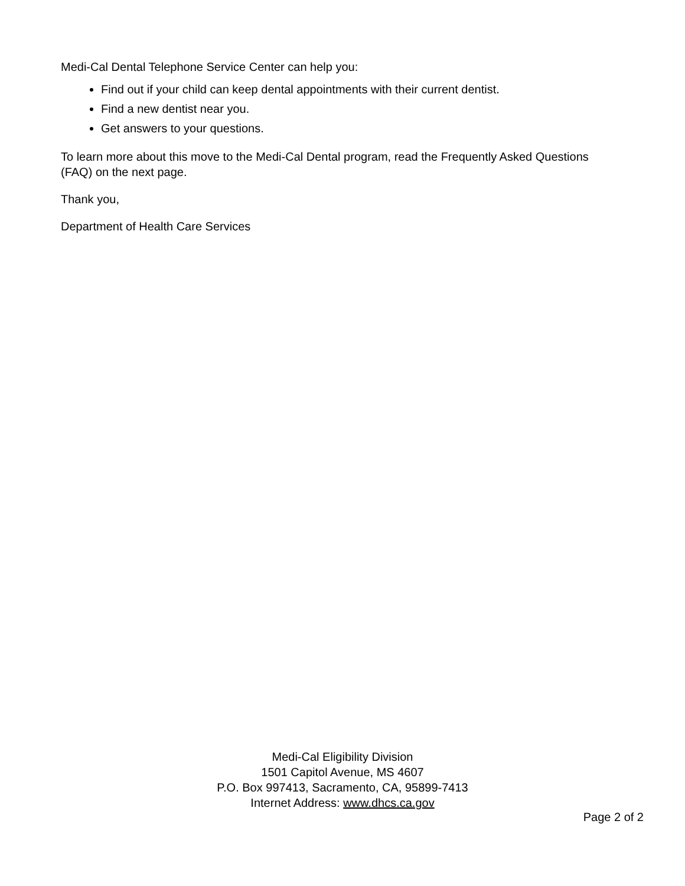Medi-Cal Dental Telephone Service Center can help you:
Find out if your child can keep dental appointments with their current dentist.
Find a new dentist near you.
Get answers to your questions.
To learn more about this move to the Medi-Cal Dental program, read the Frequently Asked Questions (FAQ) on the next page.
Thank you,
Department of Health Care Services
Medi-Cal Eligibility Division
1501 Capitol Avenue, MS 4607
P.O. Box 997413, Sacramento, CA, 95899-7413
Internet Address: www.dhcs.ca.gov
Page 2 of 2